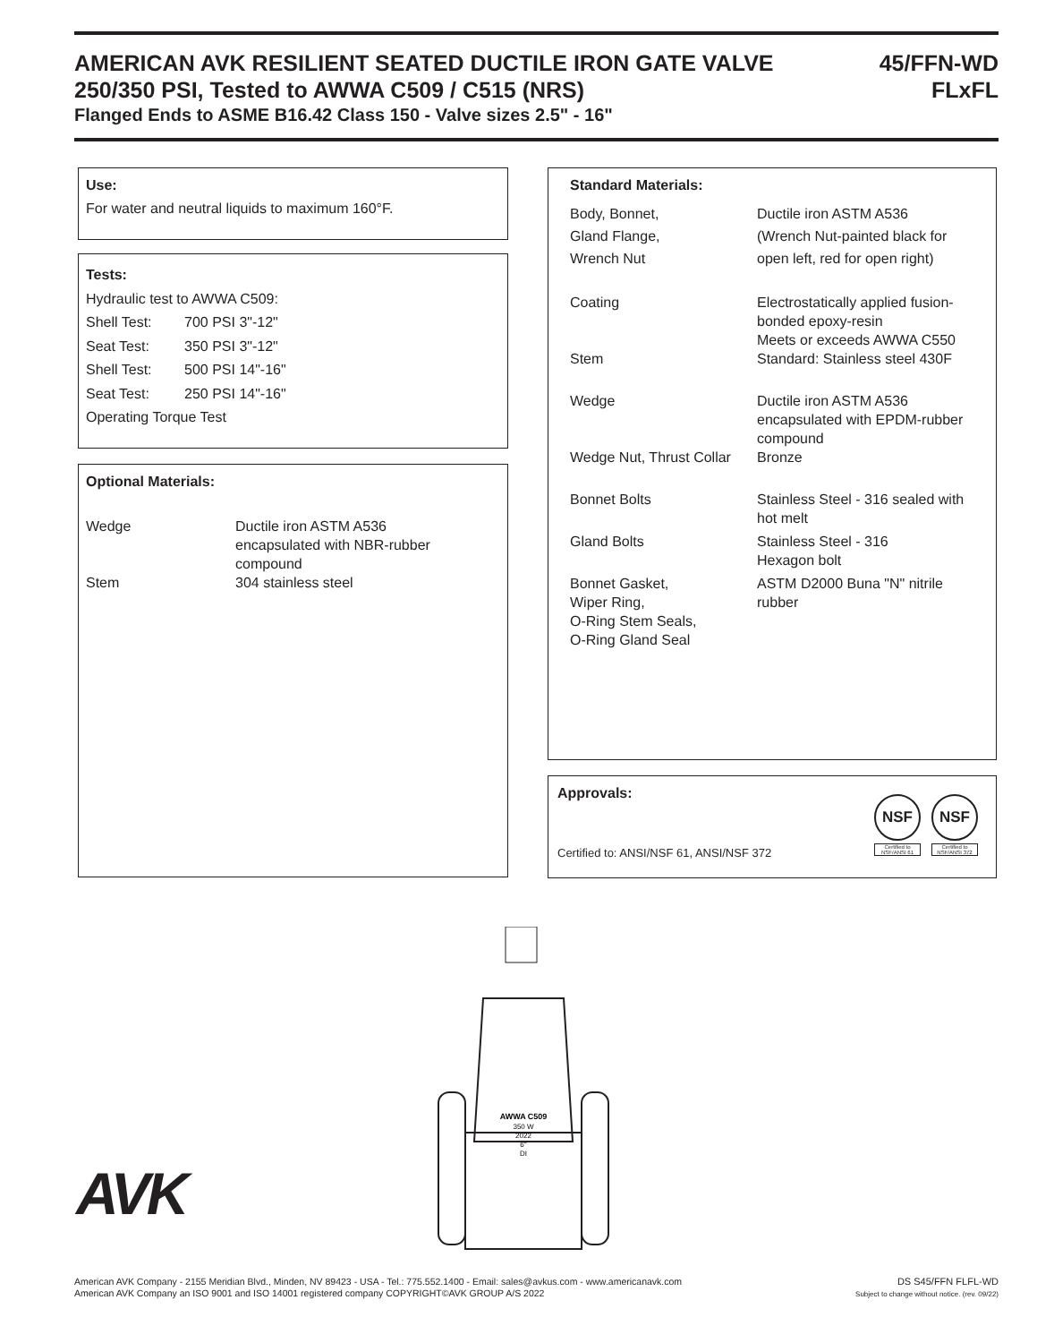AMERICAN AVK RESILIENT SEATED DUCTILE IRON GATE VALVE 45/FFN-WD
250/350 PSI, Tested to AWWA C509 / C515 (NRS) FLxFL
Flanged Ends to ASME B16.42 Class 150 - Valve sizes 2.5" - 16"
Use:
For water and neutral liquids to maximum 160°F.
Tests:
Hydraulic test to AWWA C509:
| Shell Test: | 700 PSI 3"-12" |
| Seat Test: | 350 PSI 3"-12" |
| Shell Test: | 500 PSI 14"-16" |
| Seat Test: | 250 PSI 14"-16" |
Operating Torque Test
Optional Materials:
| Wedge | Ductile iron ASTM A536 encapsulated with NBR-rubber compound |
| Stem | 304 stainless steel |
Standard Materials:
| Body, Bonnet, Gland Flange, Wrench Nut | Ductile iron ASTM A536 (Wrench Nut-painted black for open left, red for open right) |
| Coating | Electrostatically applied fusion- bonded epoxy-resin Meets or exceeds AWWA C550 |
| Stem | Standard: Stainless steel 430F |
| Wedge | Ductile iron ASTM A536 encapsulated with EPDM-rubber compound |
| Wedge Nut, Thrust Collar | Bronze |
| Bonnet Bolts | Stainless Steel - 316 sealed with hot melt |
| Gland Bolts | Stainless Steel - 316 Hexagon bolt |
| Bonnet Gasket, Wiper Ring, O-Ring Stem Seals, O-Ring Gland Seal | ASTM D2000 Buna "N" nitrile rubber |
Approvals:
Certified to: ANSI/NSF 61, ANSI/NSF 372
NSF
Certified to
NSF/ANSI 61
NSF
Certified to
NSF/ANSI 372
AVK
AWWA C509
350 W
2022
6"
DI
American AVK Company - 2155 Meridian Blvd., Minden, NV 89423 - USA - Tel.: 775.552.1400 - Email: sales@avkus.com - www.americanavk.com
American AVK Company an ISO 9001 and ISO 14001 registered company COPYRIGHT©AVK GROUP A/S 2022
DS S45/FFN FLFL-WD
Subject to change without notice. (rev. 09/22)